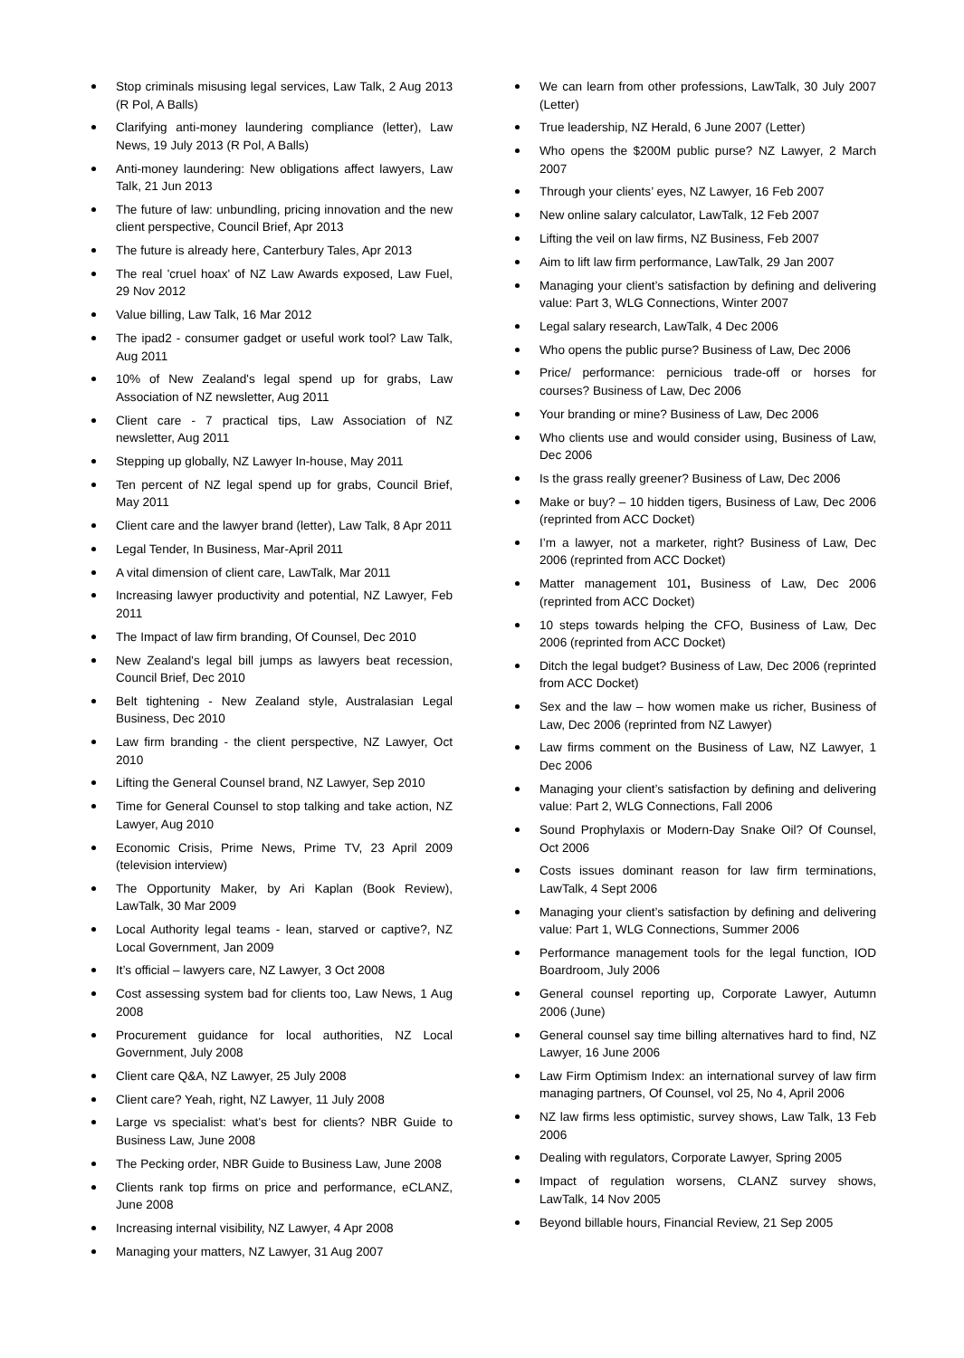Stop criminals misusing legal services, Law Talk, 2 Aug 2013 (R Pol, A Balls)
Clarifying anti-money laundering compliance (letter), Law News, 19 July 2013 (R Pol, A Balls)
Anti-money laundering: New obligations affect lawyers, Law Talk, 21 Jun 2013
The future of law: unbundling, pricing innovation and the new client perspective, Council Brief, Apr 2013
The future is already here, Canterbury Tales, Apr 2013
The real 'cruel hoax' of NZ Law Awards exposed, Law Fuel, 29 Nov 2012
Value billing, Law Talk, 16 Mar 2012
The ipad2 - consumer gadget or useful work tool? Law Talk, Aug 2011
10% of New Zealand's legal spend up for grabs, Law Association of NZ newsletter, Aug 2011
Client care - 7 practical tips, Law Association of NZ newsletter, Aug 2011
Stepping up globally, NZ Lawyer In-house, May 2011
Ten percent of NZ legal spend up for grabs, Council Brief, May 2011
Client care and the lawyer brand (letter), Law Talk, 8 Apr 2011
Legal Tender, In Business, Mar-April 2011
A vital dimension of client care, LawTalk, Mar 2011
Increasing lawyer productivity and potential, NZ Lawyer, Feb 2011
The Impact of law firm branding, Of Counsel, Dec 2010
New Zealand's legal bill jumps as lawyers beat recession, Council Brief, Dec 2010
Belt tightening - New Zealand style, Australasian Legal Business, Dec 2010
Law firm branding - the client perspective, NZ Lawyer, Oct 2010
Lifting the General Counsel brand, NZ Lawyer, Sep 2010
Time for General Counsel to stop talking and take action, NZ Lawyer, Aug 2010
Economic Crisis, Prime News, Prime TV, 23 April 2009 (television interview)
The Opportunity Maker, by Ari Kaplan (Book Review), LawTalk, 30 Mar 2009
Local Authority legal teams - lean, starved or captive?, NZ Local Government, Jan 2009
It’s official – lawyers care, NZ Lawyer, 3 Oct 2008
Cost assessing system bad for clients too, Law News, 1 Aug 2008
Procurement guidance for local authorities, NZ Local Government, July 2008
Client care Q&A, NZ Lawyer, 25 July 2008
Client care? Yeah, right, NZ Lawyer, 11 July 2008
Large vs specialist: what's best for clients? NBR Guide to Business Law, June 2008
The Pecking order, NBR Guide to Business Law, June 2008
Clients rank top firms on price and performance, eCLANZ, June 2008
Increasing internal visibility, NZ Lawyer, 4 Apr 2008
Managing your matters, NZ Lawyer, 31 Aug 2007
We can learn from other professions, LawTalk, 30 July 2007 (Letter)
True leadership, NZ Herald, 6 June 2007 (Letter)
Who opens the $200M public purse? NZ Lawyer, 2 March 2007
Through your clients’ eyes, NZ Lawyer, 16 Feb 2007
New online salary calculator, LawTalk, 12 Feb 2007
Lifting the veil on law firms, NZ Business, Feb 2007
Aim to lift law firm performance, LawTalk, 29 Jan 2007
Managing your client’s satisfaction by defining and delivering value: Part 3, WLG Connections, Winter 2007
Legal salary research, LawTalk, 4 Dec 2006
Who opens the public purse? Business of Law, Dec 2006
Price/ performance: pernicious trade-off or horses for courses? Business of Law, Dec 2006
Your branding or mine? Business of Law, Dec 2006
Who clients use and would consider using, Business of Law, Dec 2006
Is the grass really greener? Business of Law, Dec 2006
Make or buy? – 10 hidden tigers, Business of Law, Dec 2006 (reprinted from ACC Docket)
I’m a lawyer, not a marketer, right? Business of Law, Dec 2006 (reprinted from ACC Docket)
Matter management 101, Business of Law, Dec 2006 (reprinted from ACC Docket)
10 steps towards helping the CFO, Business of Law, Dec 2006 (reprinted from ACC Docket)
Ditch the legal budget? Business of Law, Dec 2006 (reprinted from ACC Docket)
Sex and the law – how women make us richer, Business of Law, Dec 2006 (reprinted from NZ Lawyer)
Law firms comment on the Business of Law, NZ Lawyer, 1 Dec 2006
Managing your client’s satisfaction by defining and delivering value: Part 2, WLG Connections, Fall 2006
Sound Prophylaxis or Modern-Day Snake Oil? Of Counsel, Oct 2006
Costs issues dominant reason for law firm terminations, LawTalk, 4 Sept 2006
Managing your client’s satisfaction by defining and delivering value: Part 1, WLG Connections, Summer 2006
Performance management tools for the legal function, IOD Boardroom, July 2006
General counsel reporting up, Corporate Lawyer, Autumn 2006 (June)
General counsel say time billing alternatives hard to find, NZ Lawyer, 16 June 2006
Law Firm Optimism Index: an international survey of law firm managing partners, Of Counsel, vol 25, No 4, April 2006
NZ law firms less optimistic, survey shows, Law Talk, 13 Feb 2006
Dealing with regulators, Corporate Lawyer, Spring 2005
Impact of regulation worsens, CLANZ survey shows, LawTalk, 14 Nov 2005
Beyond billable hours, Financial Review, 21 Sep 2005